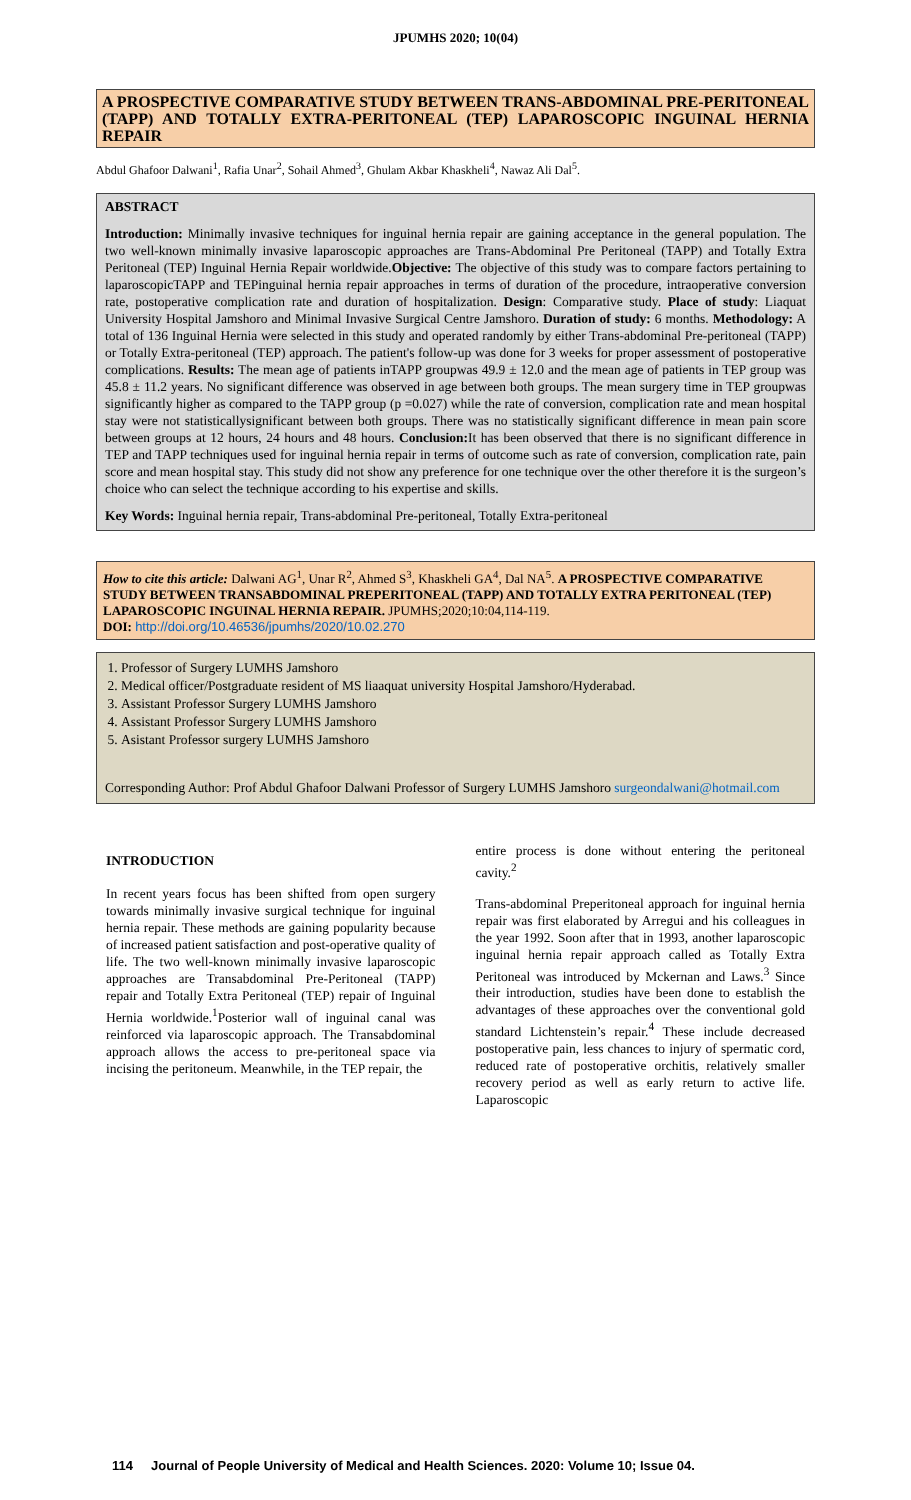JPUMHS 2020; 10(04)
A PROSPECTIVE COMPARATIVE STUDY BETWEEN TRANS-ABDOMINAL PRE-PERITONEAL (TAPP) AND TOTALLY EXTRA-PERITONEAL (TEP) LAPAROSCOPIC INGUINAL HERNIA REPAIR
Abdul Ghafoor Dalwani<sup>1</sup>, Rafia Unar<sup>2</sup>, Sohail Ahmed<sup>3</sup>, Ghulam Akbar Khaskheli<sup>4</sup>, Nawaz Ali Dal<sup>5</sup>.
ABSTRACT
Introduction: Minimally invasive techniques for inguinal hernia repair are gaining acceptance in the general population. The two well-known minimally invasive laparoscopic approaches are Trans-Abdominal Pre Peritoneal (TAPP) and Totally Extra Peritoneal (TEP) Inguinal Hernia Repair worldwide.Objective: The objective of this study was to compare factors pertaining to laparoscopicTAPP and TEPinguinal hernia repair approaches in terms of duration of the procedure, intraoperative conversion rate, postoperative complication rate and duration of hospitalization. Design: Comparative study. Place of study: Liaquat University Hospital Jamshoro and Minimal Invasive Surgical Centre Jamshoro. Duration of study: 6 months. Methodology: A total of 136 Inguinal Hernia were selected in this study and operated randomly by either Trans-abdominal Pre-peritoneal (TAPP) or Totally Extra-peritoneal (TEP) approach. The patient's follow-up was done for 3 weeks for proper assessment of postoperative complications. Results: The mean age of patients inTAPP groupwas 49.9 ± 12.0 and the mean age of patients in TEP group was 45.8 ± 11.2 years. No significant difference was observed in age between both groups. The mean surgery time in TEP groupwas significantly higher as compared to the TAPP group (p =0.027) while the rate of conversion, complication rate and mean hospital stay were not statisticallysignificant between both groups. There was no statistically significant difference in mean pain score between groups at 12 hours, 24 hours and 48 hours. Conclusion: It has been observed that there is no significant difference in TEP and TAPP techniques used for inguinal hernia repair in terms of outcome such as rate of conversion, complication rate, pain score and mean hospital stay. This study did not show any preference for one technique over the other therefore it is the surgeon’s choice who can select the technique according to his expertise and skills.
Key Words: Inguinal hernia repair, Trans-abdominal Pre-peritoneal, Totally Extra-peritoneal
How to cite this article: Dalwani AG<sup>1</sup>, Unar R<sup>2</sup>, Ahmed S<sup>3</sup>, Khaskheli GA<sup>4</sup>, Dal NA<sup>5</sup>. A PROSPECTIVE COMPARATIVE STUDY BETWEEN TRANSABDOMINAL PREPERITONEAL (TAPP) AND TOTALLY EXTRA PERITONEAL (TEP) LAPAROSCOPIC INGUINAL HERNIA REPAIR. JPUMHS;2020;10:04,114-119.
DOI: http://doi.org/10.46536/jpumhs/2020/10.02.270
1. Professor of Surgery LUMHS Jamshoro
2. Medical officer/Postgraduate resident of MS liaaquat university Hospital Jamshoro/Hyderabad.
3. Assistant Professor Surgery LUMHS Jamshoro
4. Assistant Professor Surgery LUMHS Jamshoro
5. Asistant Professor surgery LUMHS Jamshoro
Corresponding Author: Prof Abdul Ghafoor Dalwani Professor of Surgery LUMHS Jamshoro surgeondalwani@hotmail.com
INTRODUCTION
In recent years focus has been shifted from open surgery towards minimally invasive surgical technique for inguinal hernia repair. These methods are gaining popularity because of increased patient satisfaction and post-operative quality of life. The two well-known minimally invasive laparoscopic approaches are Transabdominal Pre-Peritoneal (TAPP) repair and Totally Extra Peritoneal (TEP) repair of Inguinal Hernia worldwide.<sup>1</sup>Posterior wall of inguinal canal was reinforced via laparoscopic approach. The Transabdominal approach allows the access to pre-peritoneal space via incising the peritoneum. Meanwhile, in the TEP repair, the
entire process is done without entering the peritoneal cavity.<sup>2</sup>
Trans-abdominal Preperitoneal approach for inguinal hernia repair was first elaborated by Arregui and his colleagues in the year 1992. Soon after that in 1993, another laparoscopic inguinal hernia repair approach called as Totally Extra Peritoneal was introduced by Mckernan and Laws.<sup>3</sup> Since their introduction, studies have been done to establish the advantages of these approaches over the conventional gold standard Lichtenstein’s repair.<sup>4</sup> These include decreased postoperative pain, less chances to injury of spermatic cord, reduced rate of postoperative orchitis, relatively smaller recovery period as well as early return to active life. Laparoscopic
114 Journal of People University of Medical and Health Sciences. 2020: Volume 10; Issue 04.